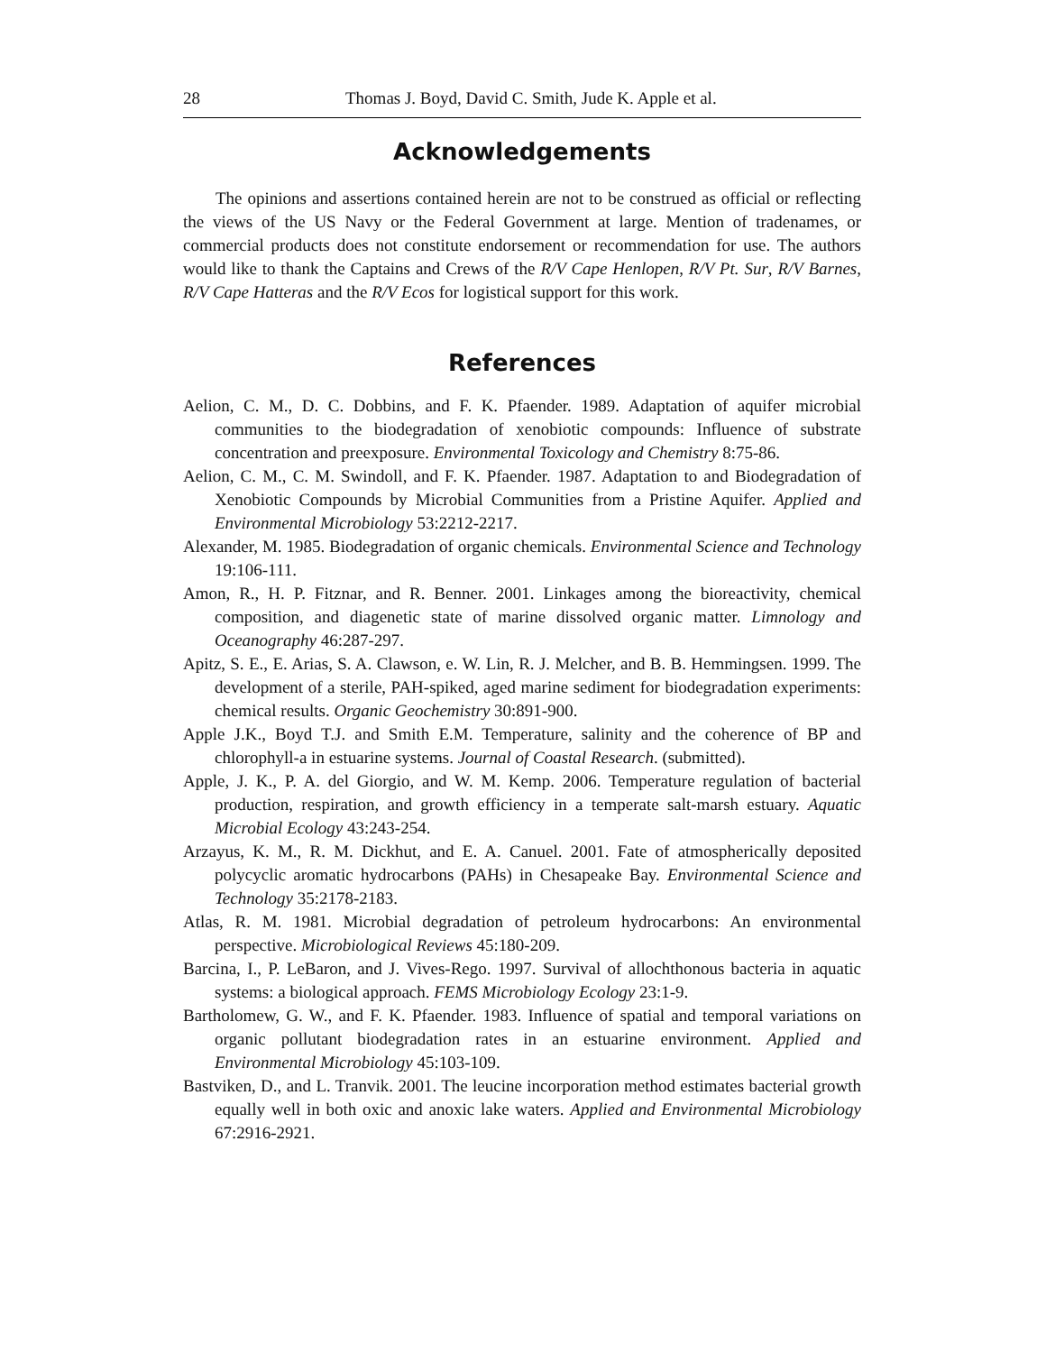28 Thomas J. Boyd, David C. Smith, Jude K. Apple et al.
Acknowledgements
The opinions and assertions contained herein are not to be construed as official or reflecting the views of the US Navy or the Federal Government at large. Mention of tradenames, or commercial products does not constitute endorsement or recommendation for use. The authors would like to thank the Captains and Crews of the R/V Cape Henlopen, R/V Pt. Sur, R/V Barnes, R/V Cape Hatteras and the R/V Ecos for logistical support for this work.
References
Aelion, C. M., D. C. Dobbins, and F. K. Pfaender. 1989. Adaptation of aquifer microbial communities to the biodegradation of xenobiotic compounds: Influence of substrate concentration and preexposure. Environmental Toxicology and Chemistry 8:75-86.
Aelion, C. M., C. M. Swindoll, and F. K. Pfaender. 1987. Adaptation to and Biodegradation of Xenobiotic Compounds by Microbial Communities from a Pristine Aquifer. Applied and Environmental Microbiology 53:2212-2217.
Alexander, M. 1985. Biodegradation of organic chemicals. Environmental Science and Technology 19:106-111.
Amon, R., H. P. Fitznar, and R. Benner. 2001. Linkages among the bioreactivity, chemical composition, and diagenetic state of marine dissolved organic matter. Limnology and Oceanography 46:287-297.
Apitz, S. E., E. Arias, S. A. Clawson, e. W. Lin, R. J. Melcher, and B. B. Hemmingsen. 1999. The development of a sterile, PAH-spiked, aged marine sediment for biodegradation experiments: chemical results. Organic Geochemistry 30:891-900.
Apple J.K., Boyd T.J. and Smith E.M. Temperature, salinity and the coherence of BP and chlorophyll-a in estuarine systems. Journal of Coastal Research. (submitted).
Apple, J. K., P. A. del Giorgio, and W. M. Kemp. 2006. Temperature regulation of bacterial production, respiration, and growth efficiency in a temperate salt-marsh estuary. Aquatic Microbial Ecology 43:243-254.
Arzayus, K. M., R. M. Dickhut, and E. A. Canuel. 2001. Fate of atmospherically deposited polycyclic aromatic hydrocarbons (PAHs) in Chesapeake Bay. Environmental Science and Technology 35:2178-2183.
Atlas, R. M. 1981. Microbial degradation of petroleum hydrocarbons: An environmental perspective. Microbiological Reviews 45:180-209.
Barcina, I., P. LeBaron, and J. Vives-Rego. 1997. Survival of allochthonous bacteria in aquatic systems: a biological approach. FEMS Microbiology Ecology 23:1-9.
Bartholomew, G. W., and F. K. Pfaender. 1983. Influence of spatial and temporal variations on organic pollutant biodegradation rates in an estuarine environment. Applied and Environmental Microbiology 45:103-109.
Bastviken, D., and L. Tranvik. 2001. The leucine incorporation method estimates bacterial growth equally well in both oxic and anoxic lake waters. Applied and Environmental Microbiology 67:2916-2921.